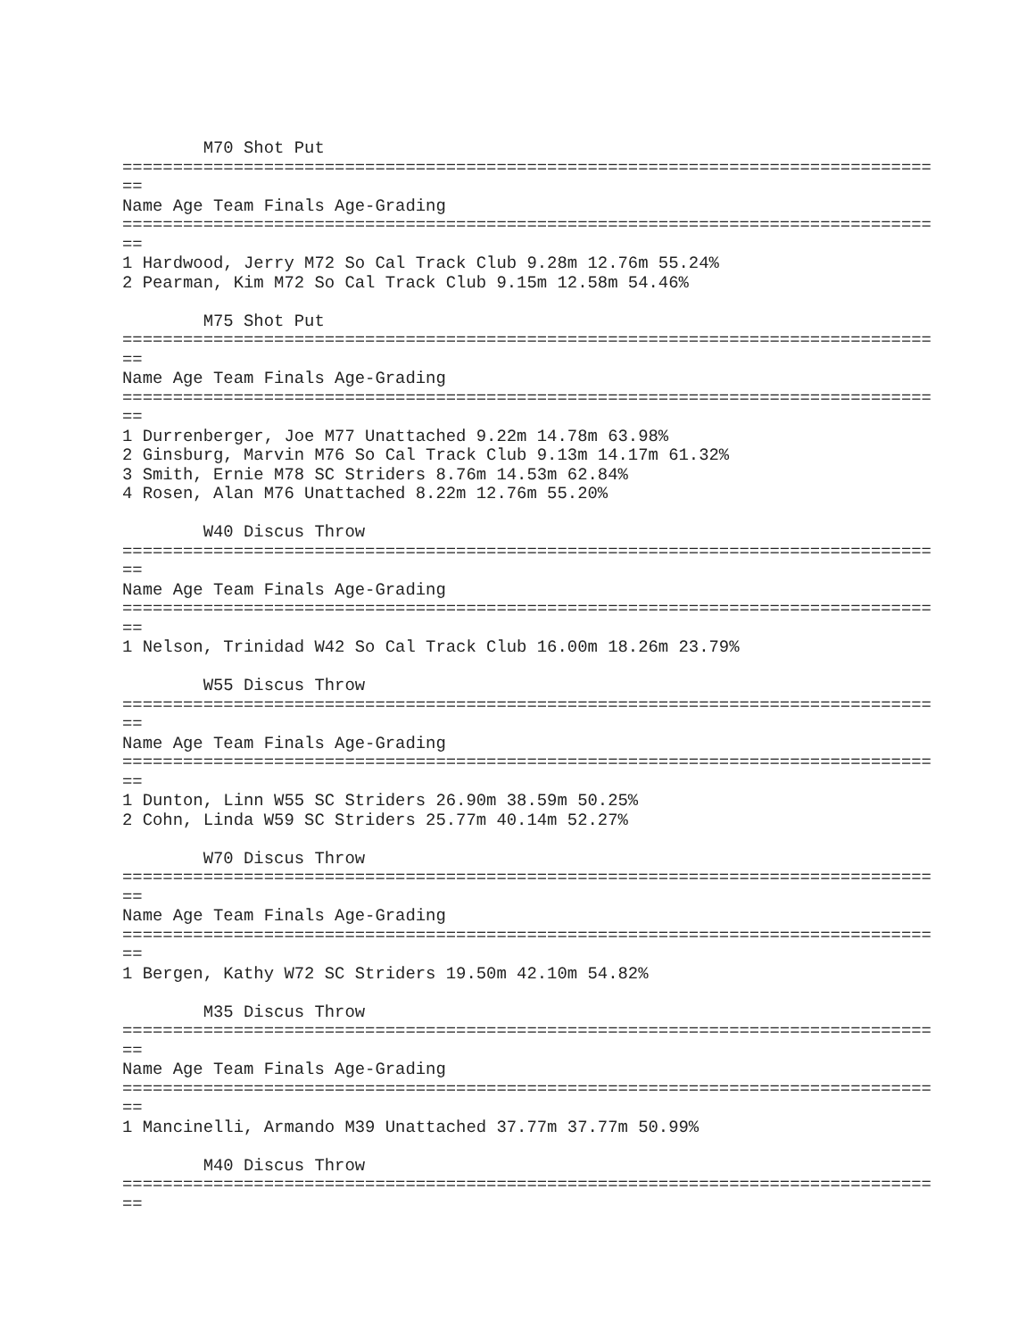M70 Shot Put
================================================================================
==
Name Age Team Finals Age-Grading
================================================================================
==
1 Hardwood, Jerry M72 So Cal Track Club 9.28m 12.76m 55.24%
2 Pearman, Kim M72 So Cal Track Club 9.15m 12.58m 54.46%

        M75 Shot Put
================================================================================
==
Name Age Team Finals Age-Grading
================================================================================
==
1 Durrenberger, Joe M77 Unattached 9.22m 14.78m 63.98%
2 Ginsburg, Marvin M76 So Cal Track Club 9.13m 14.17m 61.32%
3 Smith, Ernie M78 SC Striders 8.76m 14.53m 62.84%
4 Rosen, Alan M76 Unattached 8.22m 12.76m 55.20%

        W40 Discus Throw
================================================================================
==
Name Age Team Finals Age-Grading
================================================================================
==
1 Nelson, Trinidad W42 So Cal Track Club 16.00m 18.26m 23.79%

        W55 Discus Throw
================================================================================
==
Name Age Team Finals Age-Grading
================================================================================
==
1 Dunton, Linn W55 SC Striders 26.90m 38.59m 50.25%
2 Cohn, Linda W59 SC Striders 25.77m 40.14m 52.27%

        W70 Discus Throw
================================================================================
==
Name Age Team Finals Age-Grading
================================================================================
==
1 Bergen, Kathy W72 SC Striders 19.50m 42.10m 54.82%

        M35 Discus Throw
================================================================================
==
Name Age Team Finals Age-Grading
================================================================================
==
1 Mancinelli, Armando M39 Unattached 37.77m 37.77m 50.99%

        M40 Discus Throw
================================================================================
==